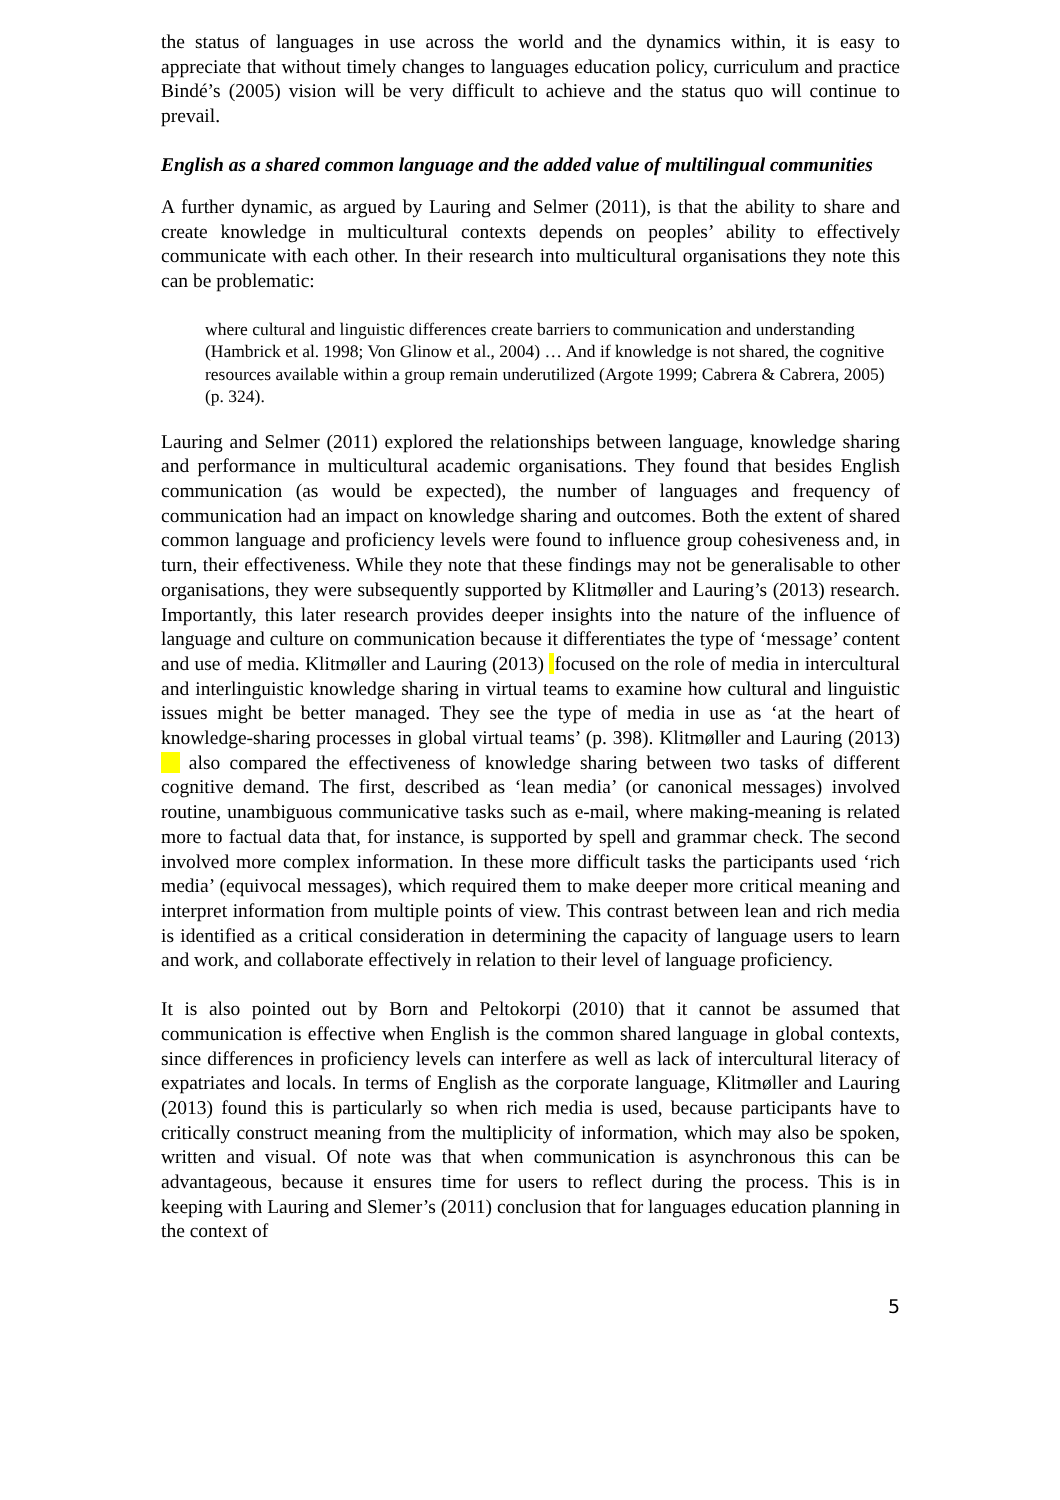the status of languages in use across the world and the dynamics within, it is easy to appreciate that without timely changes to languages education policy, curriculum and practice Bindé’s (2005) vision will be very difficult to achieve and the status quo will continue to prevail.
English as a shared common language and the added value of multilingual communities
A further dynamic, as argued by Lauring and Selmer (2011), is that the ability to share and create knowledge in multicultural contexts depends on peoples’ ability to effectively communicate with each other. In their research into multicultural organisations they note this can be problematic:
where cultural and linguistic differences create barriers to communication and understanding (Hambrick et al. 1998; Von Glinow et al., 2004) … And if knowledge is not shared, the cognitive resources available within a group remain underutilized (Argote 1999; Cabrera & Cabrera, 2005) (p. 324).
Lauring and Selmer (2011) explored the relationships between language, knowledge sharing and performance in multicultural academic organisations. They found that besides English communication (as would be expected), the number of languages and frequency of communication had an impact on knowledge sharing and outcomes. Both the extent of shared common language and proficiency levels were found to influence group cohesiveness and, in turn, their effectiveness. While they note that these findings may not be generalisable to other organisations, they were subsequently supported by Klitmøller and Lauring’s (2013) research. Importantly, this later research provides deeper insights into the nature of the influence of language and culture on communication because it differentiates the type of ‘message’ content and use of media. Klitmøller and Lauring (2013) focused on the role of media in intercultural and interlinguistic knowledge sharing in virtual teams to examine how cultural and linguistic issues might be better managed. They see the type of media in use as ‘at the heart of knowledge-sharing processes in global virtual teams’ (p. 398). Klitmøller and Lauring (2013) also compared the effectiveness of knowledge sharing between two tasks of different cognitive demand. The first, described as ‘lean media’ (or canonical messages) involved routine, unambiguous communicative tasks such as e-mail, where making-meaning is related more to factual data that, for instance, is supported by spell and grammar check. The second involved more complex information. In these more difficult tasks the participants used ‘rich media’ (equivocal messages), which required them to make deeper more critical meaning and interpret information from multiple points of view. This contrast between lean and rich media is identified as a critical consideration in determining the capacity of language users to learn and work, and collaborate effectively in relation to their level of language proficiency.
It is also pointed out by Born and Peltokorpi (2010) that it cannot be assumed that communication is effective when English is the common shared language in global contexts, since differences in proficiency levels can interfere as well as lack of intercultural literacy of expatriates and locals. In terms of English as the corporate language, Klitmøller and Lauring (2013) found this is particularly so when rich media is used, because participants have to critically construct meaning from the multiplicity of information, which may also be spoken, written and visual. Of note was that when communication is asynchronous this can be advantageous, because it ensures time for users to reflect during the process. This is in keeping with Lauring and Slemer’s (2011) conclusion that for languages education planning in the context of
5